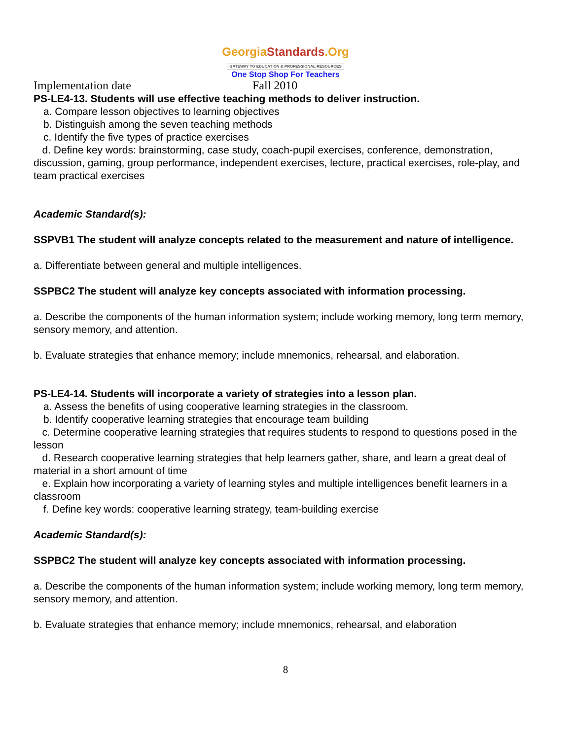GeorgiaStandards.Org
GATEWAY TO EDUCATION & PROFESSIONAL RESOURCES
One Stop Shop For Teachers
Implementation date Fall 2010
PS-LE4-13. Students will use effective teaching methods to deliver instruction.
a. Compare lesson objectives to learning objectives
b. Distinguish among the seven teaching methods
c. Identify the five types of practice exercises
d. Define key words: brainstorming, case study, coach-pupil exercises, conference, demonstration, discussion, gaming, group performance, independent exercises, lecture, practical exercises, role-play, and team practical exercises
Academic Standard(s):
SSPVB1 The student will analyze concepts related to the measurement and nature of intelligence.
a. Differentiate between general and multiple intelligences.
SSPBC2 The student will analyze key concepts associated with information processing.
a. Describe the components of the human information system; include working memory, long term memory, sensory memory, and attention.
b. Evaluate strategies that enhance memory; include mnemonics, rehearsal, and elaboration.
PS-LE4-14. Students will incorporate a variety of strategies into a lesson plan.
a. Assess the benefits of using cooperative learning strategies in the classroom.
b. Identify cooperative learning strategies that encourage team building
c. Determine cooperative learning strategies that requires students to respond to questions posed in the lesson
d. Research cooperative learning strategies that help learners gather, share, and learn a great deal of material in a short amount of time
e. Explain how incorporating a variety of learning styles and multiple intelligences benefit learners in a classroom
f. Define key words: cooperative learning strategy, team-building exercise
Academic Standard(s):
SSPBC2 The student will analyze key concepts associated with information processing.
a. Describe the components of the human information system; include working memory, long term memory, sensory memory, and attention.
b. Evaluate strategies that enhance memory; include mnemonics, rehearsal, and elaboration
8